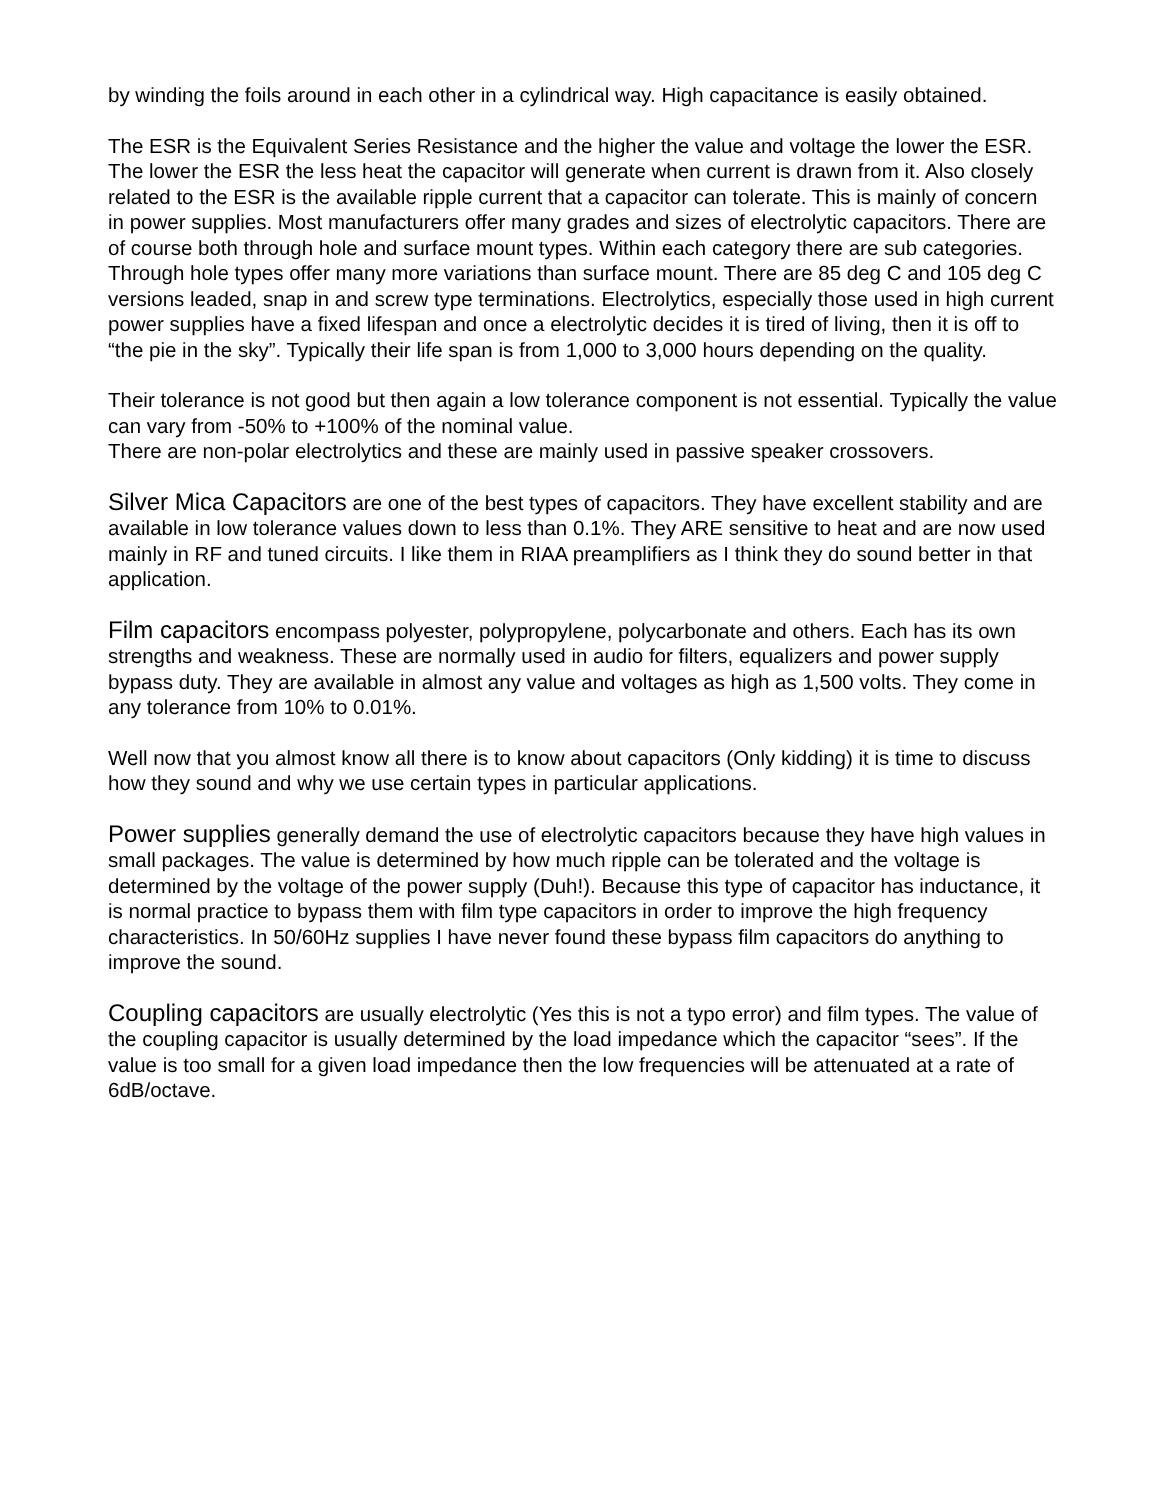by winding the foils around in each other in a cylindrical way. High capacitance is easily obtained.
The ESR is the Equivalent Series Resistance and the higher the value and voltage the lower the ESR. The lower the ESR the less heat the capacitor will generate when current is drawn from it. Also closely related to the ESR is the available ripple current that a capacitor can tolerate. This is mainly of concern in power supplies. Most manufacturers offer many grades and sizes of electrolytic capacitors. There are of course both through hole and surface mount types. Within each category there are sub categories. Through hole types offer many more variations than surface mount. There are 85 deg C and 105 deg C versions leaded, snap in and screw type terminations. Electrolytics, especially those used in high current power supplies have a fixed lifespan and once a electrolytic decides it is tired of living, then it is off to “the pie in the sky”. Typically their life span is from 1,000 to 3,000 hours depending on the quality.
Their tolerance is not good but then again a low tolerance component is not essential. Typically the value can vary from -50% to +100% of the nominal value.
There are non-polar electrolytics and these are mainly used in passive speaker crossovers.
Silver Mica Capacitors are one of the best types of capacitors. They have excellent stability and are available in low tolerance values down to less than 0.1%. They ARE sensitive to heat and are now used mainly in RF and tuned circuits. I like them in RIAA preamplifiers as I think they do sound better in that application.
Film capacitors encompass polyester, polypropylene, polycarbonate and others. Each has its own strengths and weakness. These are normally used in audio for filters, equalizers and power supply bypass duty. They are available in almost any value and voltages as high as 1,500 volts. They come in any tolerance from 10% to 0.01%.
Well now that you almost know all there is to know about capacitors (Only kidding) it is time to discuss how they sound and why we use certain types in particular applications.
Power supplies generally demand the use of electrolytic capacitors because they have high values in small packages. The value is determined by how much ripple can be tolerated and the voltage is determined by the voltage of the power supply (Duh!). Because this type of capacitor has inductance, it is normal practice to bypass them with film type capacitors in order to improve the high frequency characteristics. In 50/60Hz supplies I have never found these bypass film capacitors do anything to improve the sound.
Coupling capacitors are usually electrolytic (Yes this is not a typo error) and film types. The value of the coupling capacitor is usually determined by the load impedance which the capacitor “sees”. If the value is too small for a given load impedance then the low frequencies will be attenuated at a rate of 6dB/octave.